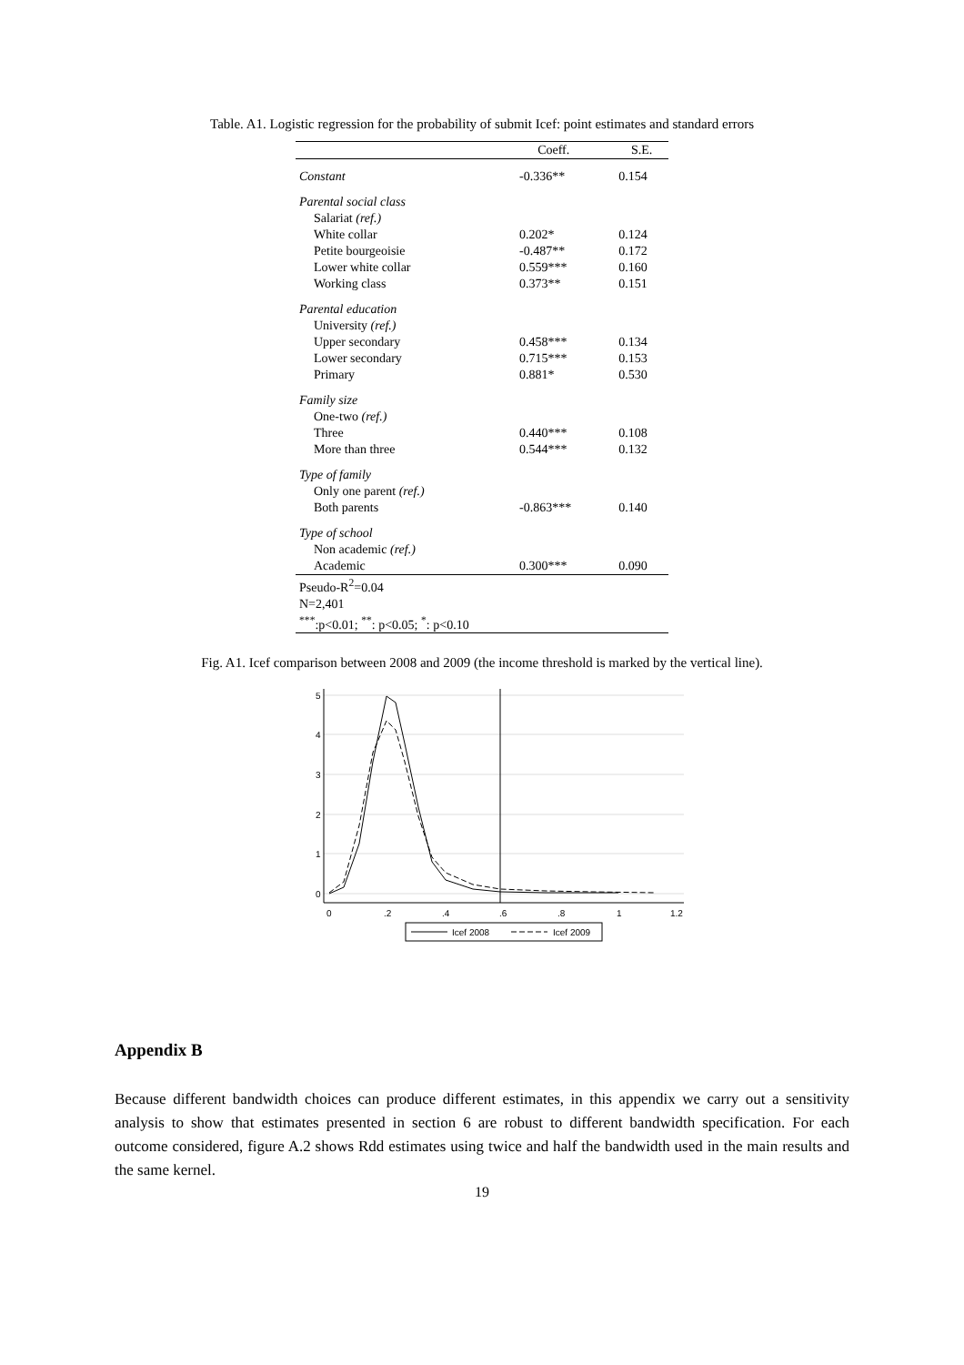Table. A1. Logistic regression for the probability of submit Icef: point estimates and standard errors
| | Coeff. | S.E. |
| --- | --- | --- |
| Constant | -0.336** | 0.154 |
| Parental social class | | |
| Salariat (ref.) | | |
| White collar | 0.202* | 0.124 |
| Petite bourgeoisie | -0.487** | 0.172 |
| Lower white collar | 0.559*** | 0.160 |
| Working class | 0.373** | 0.151 |
| Parental education | | |
| University (ref.) | | |
| Upper secondary | 0.458*** | 0.134 |
| Lower secondary | 0.715*** | 0.153 |
| Primary | 0.881* | 0.530 |
| Family size | | |
| One-two (ref.) | | |
| Three | 0.440*** | 0.108 |
| More than three | 0.544*** | 0.132 |
| Type of family | | |
| Only one parent (ref.) | | |
| Both parents | -0.863*** | 0.140 |
| Type of school | | |
| Non academic (ref.) | | |
| Academic | 0.300*** | 0.090 |
| Pseudo-R<sup>2</sup>=0.04 | | |
| N=2,401 | | |
| <sup>***</sup>:p<0.01; <sup>**</sup>: p<0.05; <sup>*</sup>: p<0.10 | | |
Fig. A1. Icef comparison between 2008 and 2009 (the income threshold is marked by the vertical line).
0
1
2
3
4
5
0
.2
.4
.6
.8
1
1.2
Icef 2008
Icef 2009
Appendix B
Because different bandwidth choices can produce different estimates, in this appendix we carry out a sensitivity analysis to show that estimates presented in section 6 are robust to different bandwidth specification. For each outcome considered, figure A.2 shows Rdd estimates using twice and half the bandwidth used in the main results and the same kernel.
19